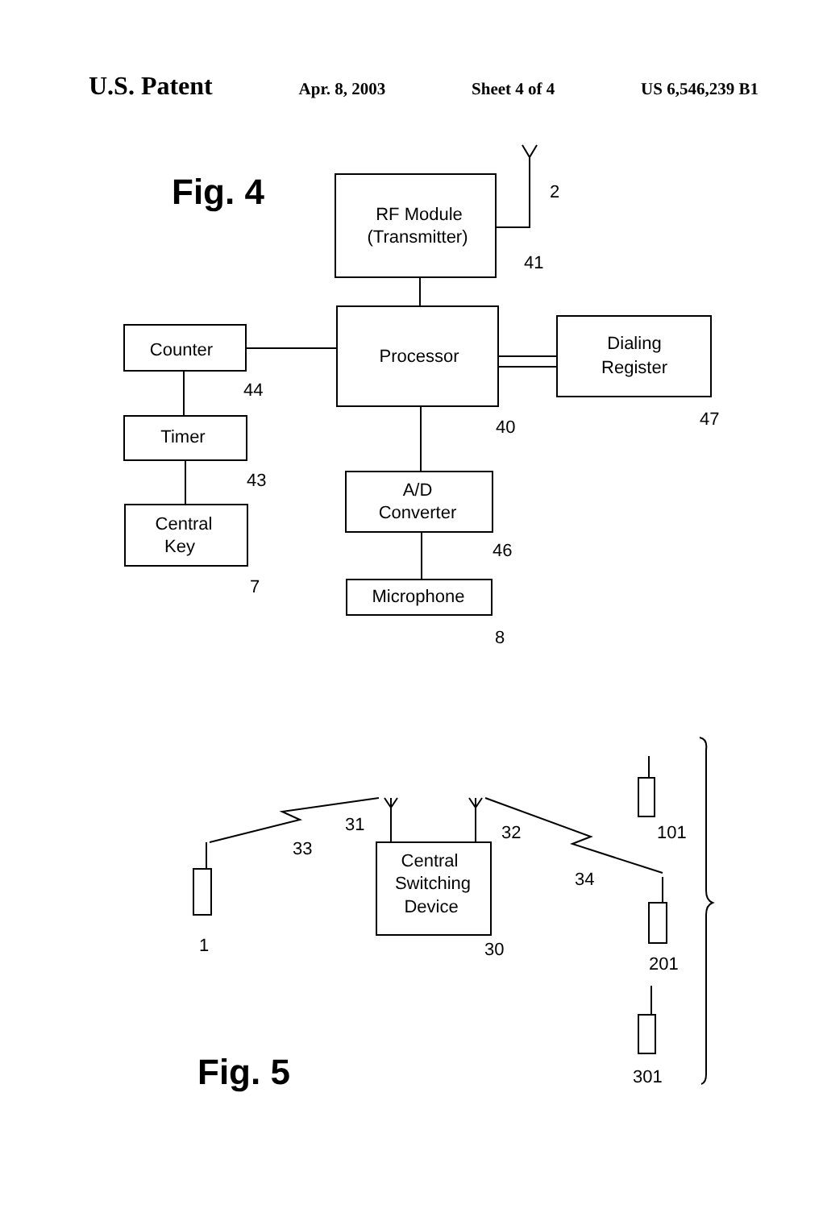U.S. Patent Apr. 8, 2003 Sheet 4 of 4 US 6,546,239 B1
Fig. 4
RF Module
(Transmitter)
Processor
Counter
Timer
Central
Key
Dialing
Register
A/D
Converter
Microphone
2
41
44
40
47
43
46
7
8
Central
Switching
Device
31
32
33
34
1
30
101
201
301
Fig. 5